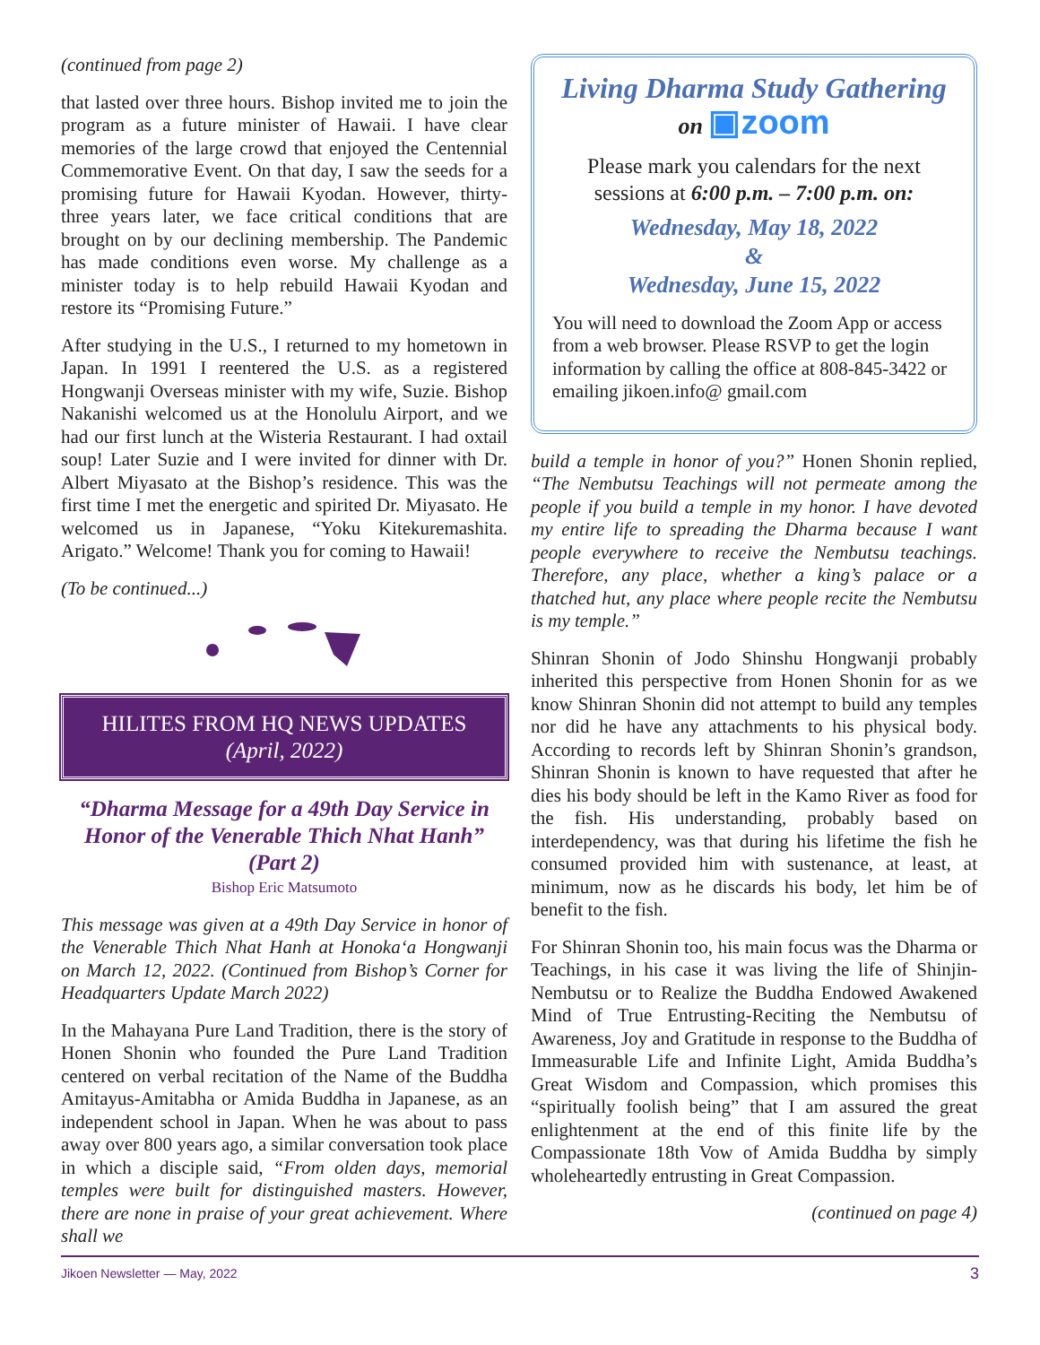(continued from page 2)
that lasted over three hours. Bishop invited me to join the program as a future minister of Hawaii. I have clear memories of the large crowd that enjoyed the Centennial Commemorative Event. On that day, I saw the seeds for a promising future for Hawaii Kyodan. However, thirty-three years later, we face critical conditions that are brought on by our declining membership. The Pandemic has made conditions even worse. My challenge as a minister today is to help rebuild Hawaii Kyodan and restore its “Promising Future.”
After studying in the U.S., I returned to my hometown in Japan. In 1991 I reentered the U.S. as a registered Hongwanji Overseas minister with my wife, Suzie. Bishop Nakanishi welcomed us at the Honolulu Airport, and we had our first lunch at the Wisteria Restaurant. I had oxtail soup! Later Suzie and I were invited for dinner with Dr. Albert Miyasato at the Bishop’s residence. This was the first time I met the energetic and spirited Dr. Miyasato. He welcomed us in Japanese, “Yoku Kitekuremashita. Arigato.” Welcome! Thank you for coming to Hawaii!
(To be continued...)
HILITES FROM HQ NEWS UPDATES
(April, 2022)
“Dharma Message for a 49th Day Service in Honor of the Venerable Thich Nhat Hanh”
(Part 2)
Bishop Eric Matsumoto
This message was given at a 49th Day Service in honor of the Venerable Thich Nhat Hanh at Honoka‘a Hongwanji on March 12, 2022. (Continued from Bishop’s Corner for Headquarters Update March 2022)
In the Mahayana Pure Land Tradition, there is the story of Honen Shonin who founded the Pure Land Tradition centered on verbal recitation of the Name of the Buddha Amitayus-Amitabha or Amida Buddha in Japanese, as an independent school in Japan. When he was about to pass away over 800 years ago, a similar conversation took place in which a disciple said, “From olden days, memorial temples were built for distinguished masters. However, there are none in praise of your great achievement. Where shall we
Living Dharma Study Gathering
on ▣zoom
Please mark you calendars for the next sessions at 6:00 p.m. – 7:00 p.m. on:
Wednesday, May 18, 2022
&
Wednesday, June 15, 2022
You will need to download the Zoom App or access from a web browser. Please RSVP to get the login information by calling the office at 808-845-3422 or emailing jikoen.info@ gmail.com
build a temple in honor of you?” Honen Shonin replied, “The Nembutsu Teachings will not permeate among the people if you build a temple in my honor. I have devoted my entire life to spreading the Dharma because I want people everywhere to receive the Nembutsu teachings. Therefore, any place, whether a king’s palace or a thatched hut, any place where people recite the Nembutsu is my temple.”
Shinran Shonin of Jodo Shinshu Hongwanji probably inherited this perspective from Honen Shonin for as we know Shinran Shonin did not attempt to build any temples nor did he have any attachments to his physical body. According to records left by Shinran Shonin’s grandson, Shinran Shonin is known to have requested that after he dies his body should be left in the Kamo River as food for the fish. His understanding, probably based on interdependency, was that during his lifetime the fish he consumed provided him with sustenance, at least, at minimum, now as he discards his body, let him be of benefit to the fish.
For Shinran Shonin too, his main focus was the Dharma or Teachings, in his case it was living the life of Shinjin-Nembutsu or to Realize the Buddha Endowed Awakened Mind of True Entrusting-Reciting the Nembutsu of Awareness, Joy and Gratitude in response to the Buddha of Immeasurable Life and Infinite Light, Amida Buddha’s Great Wisdom and Compassion, which promises this “spiritually foolish being” that I am assured the great enlightenment at the end of this finite life by the Compassionate 18th Vow of Amida Buddha by simply wholeheartedly entrusting in Great Compassion.
(continued on page 4)
Jikoen Newsletter — May, 2022 3